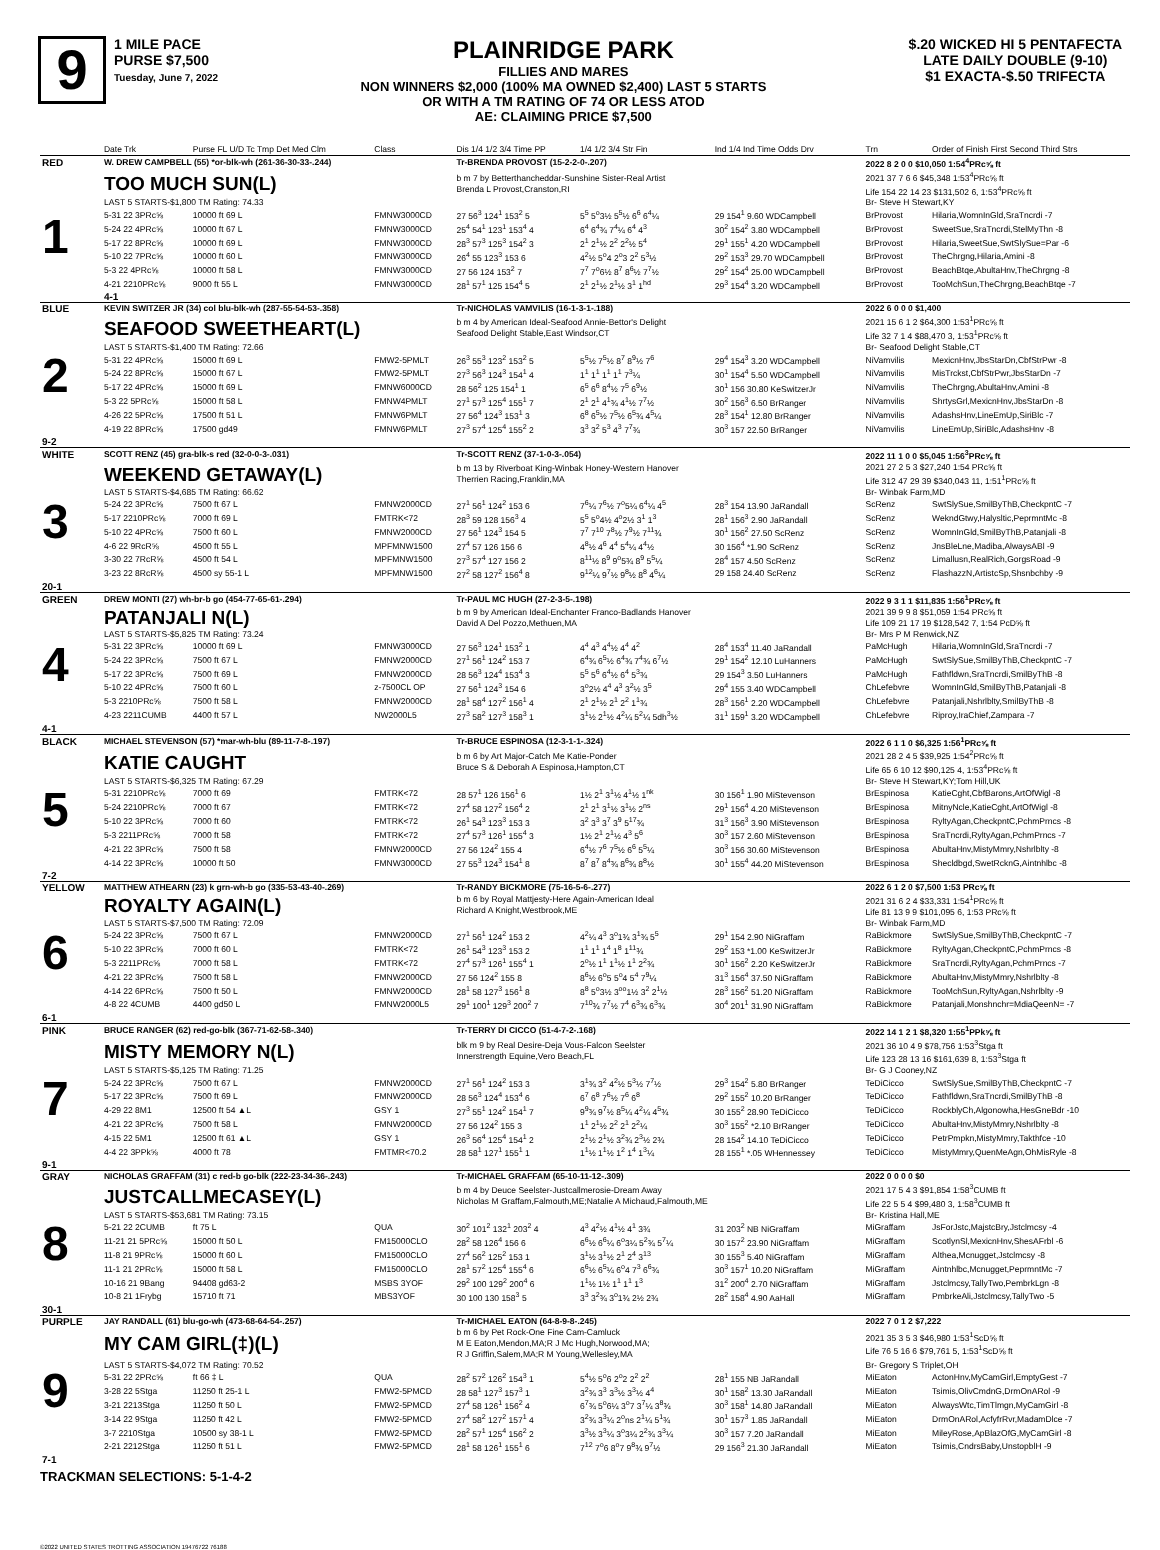9
1 MILE PACE
PURSE $7,500
Tuesday, June 7, 2022
PLAINRIDGE PARK
FILLIES AND MARES
NON WINNERS $2,000 (100% MA OWNED $2,400) LAST 5 STARTS
OR WITH A TM RATING OF 74 OR LESS ATOD
AE: CLAIMING PRICE $7,500
$.20 WICKED HI 5 PENTAFECTA
LATE DAILY DOUBLE (9-10)
$1 EXACTA-$.50 TRIFECTA
| | Date Trk | Purse FL U/D Tc Tmp Det Med Clm | Class | Dis 1/4 1/2 3/4 Time PP | 1/4 1/2 3/4 Str Fin | Ind 1/4 Ind Time Odds Drv | Trn | Order of Finish First Second Third Strs |
| --- | --- | --- | --- | --- | --- | --- | --- | --- |
| RED | W. DREW CAMPBELL (55) *or-blk-wh (261-36-30-33-.244) | | | Tr-BRENDA PROVOST (15-2-2-0-.207) | | | 2022 8 2 0 0 $10,050 1:54<sup>4</sup>PRc⅝ ft | |
| 1 | TOO MUCH SUN(L) | | | b m 7 by Betterthancheddar-Sunshine Sister-Real Artist Brenda L Provost,Cranston,RI | | | 2021 37 7 6 6 $45,348 1:53<sup>4</sup>PRc⅝ ft Life 154 22 14 23 $131,502 6, 1:53<sup>4</sup>PRc⅝ ft | |
| | LAST 5 STARTS-$1,800 TM Rating: 74.33 | | | | | | Br- Steve H Stewart,KY | |
| | 5-31 22 3PRc⅝ | 10000 ft 69 L | FMNW3000CD | 27 56<sup>3</sup> 124<sup>1</sup> 153<sup>2</sup> 5 | 5<sup>5</sup> 5<sup>o</sup>3½ 5<sup>5</sup>½ 6<sup>6</sup> 6<sup>4</sup>¼ | 29 154<sup>1</sup> 9.60 WDCampbell | BrProvost | Hilaria,WomnInGld,SraTncrdi -7 |
| | 5-24 22 4PRc⅝ | 10000 ft 67 L | FMNW3000CD | 25<sup>4</sup> 54<sup>1</sup> 123<sup>1</sup> 153<sup>4</sup> 4 | 6<sup>4</sup> 6<sup>4</sup>¾ 7<sup>4</sup>¼ 6<sup>4</sup> 4<sup>3</sup> | 30<sup>2</sup> 154<sup>2</sup> 3.80 WDCampbell | BrProvost | SweetSue,SraTncrdi,StelMyThn -8 |
| | 5-17 22 8PRc⅝ | 10000 ft 69 L | FMNW3000CD | 28<sup>3</sup> 57<sup>3</sup> 125<sup>3</sup> 154<sup>2</sup> 3 | 2<sup>1</sup> 2<sup>1</sup>½ 2<sup>2</sup> 2<sup>2</sup>½ 5<sup>4</sup> | 29<sup>1</sup> 155<sup>1</sup> 4.20 WDCampbell | BrProvost | Hilaria,SweetSue,SwtSlySue=Par -6 |
| | 5-10 22 7PRc⅝ | 10000 ft 60 L | FMNW3000CD | 26<sup>4</sup> 55 123<sup>3</sup> 153 6 | 4<sup>2</sup>½ 5<sup>o</sup>4 2<sup>o</sup>3 2<sup>2</sup> 5<sup>3</sup>½ | 29<sup>2</sup> 153<sup>3</sup> 29.70 WDCampbell | BrProvost | TheChrgng,Hilaria,Amini -8 |
| | 5-3 22 4PRc⅝ | 10000 ft 58 L | FMNW3000CD | 27 56 124 153<sup>2</sup> 7 | 7<sup>7</sup> 7<sup>o</sup>6½ 8<sup>7</sup> 8<sup>6</sup>½ 7<sup>7</sup>½ | 29<sup>2</sup> 154<sup>4</sup> 25.00 WDCampbell | BrProvost | BeachBtqe,AbultaHnv,TheChrgng -8 |
| | 4-21 2210PRc⅝ | 9000 ft 55 L | FMNW3000CD | 28<sup>1</sup> 57<sup>1</sup> 125 154<sup>4</sup> 5 | 2<sup>1</sup> 2<sup>1</sup>½ 2<sup>1</sup>½ 3<sup>1</sup> 1<sup>hd</sup> | 29<sup>3</sup> 154<sup>4</sup> 3.20 WDCampbell | BrProvost | TooMchSun,TheChrgng,BeachBtqe -7 |
| | 4-1 | | | | | | | |
| BLUE | KEVIN SWITZER JR (34) col blu-blk-wh (287-55-54-53-.358) | | | Tr-NICHOLAS VAMVILIS (16-1-3-1-.188) | | | 2022 6 0 0 0 $1,400 | |
| 2 | SEAFOOD SWEETHEART(L) | | | b m 4 by American Ideal-Seafood Annie-Bettor's Delight Seafood Delight Stable,East Windsor,CT | | | 2021 15 6 1 2 $64,300 1:53<sup>1</sup>PRc⅝ ft Life 32 7 1 4 $88,470 3, 1:53<sup>1</sup>PRc⅝ ft | |
| | LAST 5 STARTS-$1,400 TM Rating: 72.66 | | | | | | Br- Seafood Delight Stable,CT | |
| | 5-31 22 4PRc⅝ | 15000 ft 69 L | FMW2-5PMLT | 26<sup>3</sup> 55<sup>3</sup> 123<sup>2</sup> 153<sup>2</sup> 5 | 5<sup>5</sup>½ 7<sup>5</sup>½ 8<sup>7</sup> 8<sup>9</sup>½ 7<sup>6</sup> | 29<sup>4</sup> 154<sup>3</sup> 3.20 WDCampbell | NiVamvilis | MexicnHnv,JbsStarDn,CbfStrPwr -8 |
| | 5-24 22 8PRc⅝ | 15000 ft 67 L | FMW2-5PMLT | 27<sup>3</sup> 56<sup>3</sup> 124<sup>3</sup> 154<sup>1</sup> 4 | 1<sup>1</sup> 1<sup>1</sup> 1<sup>1</sup> 1<sup>1</sup> 7<sup>3</sup>¼ | 30<sup>1</sup> 154<sup>4</sup> 5.50 WDCampbell | NiVamvilis | MisTrckst,CbfStrPwr,JbsStarDn -7 |
| | 5-17 22 4PRc⅝ | 15000 ft 69 L | FMNW6000CD | 28 56<sup>2</sup> 125 154<sup>1</sup> 1 | 6<sup>5</sup> 6<sup>6</sup> 8<sup>4</sup>½ 7<sup>5</sup> 6<sup>9</sup>½ | 30<sup>1</sup> 156 30.80 KeSwitzerJr | NiVamvilis | TheChrgng,AbultaHnv,Amini -8 |
| | 5-3 22 5PRc⅝ | 15000 ft 58 L | FMNW4PMLT | 27<sup>1</sup> 57<sup>3</sup> 125<sup>4</sup> 155<sup>1</sup> 7 | 2<sup>1</sup> 2<sup>1</sup> 4<sup>1</sup>¾ 4<sup>1</sup>½ 7<sup>7</sup>½ | 30<sup>2</sup> 156<sup>3</sup> 6.50 BrRanger | NiVamvilis | ShrtysGrl,MexicnHnv,JbsStarDn -8 |
| | 4-26 22 5PRc⅝ | 17500 ft 51 L | FMNW6PMLT | 27 56<sup>4</sup> 124<sup>3</sup> 153<sup>1</sup> 3 | 6<sup>8</sup> 6<sup>5</sup>½ 7<sup>5</sup>½ 6<sup>5</sup>¾ 4<sup>5</sup>¼ | 28<sup>3</sup> 154<sup>1</sup> 12.80 BrRanger | NiVamvilis | AdashsHnv,LineEmUp,SiriBlc -7 |
| | 4-19 22 8PRc⅝ | 17500 gd49 | FMNW6PMLT | 27<sup>3</sup> 57<sup>4</sup> 125<sup>4</sup> 155<sup>2</sup> 2 | 3<sup>3</sup> 3<sup>2</sup> 5<sup>3</sup> 4<sup>3</sup> 7<sup>7</sup>¾ | 30<sup>3</sup> 157 22.50 BrRanger | NiVamvilis | LineEmUp,SiriBlc,AdashsHnv -8 |
| 9-2 | | | | | | | | |
| WHITE | SCOTT RENZ (45) gra-blk-s red (32-0-0-3-.031) | | | Tr-SCOTT RENZ (37-1-0-3-.054) | | | 2022 11 1 0 0 $5,045 1:56<sup>3</sup>PRc⅝ ft | |
| 3 | WEEKEND GETAWAY(L) | | | b m 13 by Riverboat King-Winbak Honey-Western Hanover Therrien Racing,Franklin,MA | | | 2021 27 2 5 3 $27,240 1:54 PRc⅝ ft Life 312 47 29 39 $340,043 11, 1:51<sup>1</sup>PRc⅝ ft | |
| | LAST 5 STARTS-$4,685 TM Rating: 66.62 | | | | | | Br- Winbak Farm,MD | |
| | 5-24 22 3PRc⅝ | 7500 ft 67 L | FMNW2000CD | 27<sup>1</sup> 56<sup>1</sup> 124<sup>2</sup> 153 6 | 7<sup>6</sup>¼ 7<sup>6</sup>½ 7<sup>o</sup>5¼ 6<sup>4</sup>¼ 4<sup>5</sup> | 28<sup>3</sup> 154 13.90 JaRandall | ScRenz | SwtSlySue,SmilByThB,CheckpntC -7 |
| | 5-17 2210PRc⅝ | 7000 ft 69 L | FMTRK<72 | 28<sup>3</sup> 59 128 156<sup>3</sup> 4 | 5<sup>5</sup> 5<sup>o</sup>4½ 4<sup>o</sup>2½ 3<sup>1</sup> 1<sup>3</sup> | 28<sup>1</sup> 156<sup>3</sup> 2.90 JaRandall | ScRenz | WekndGtwy,Halysltic,PeprmntMc -8 |
| | 5-10 22 4PRc⅝ | 7500 ft 60 L | FMNW2000CD | 27 56<sup>1</sup> 124<sup>3</sup> 154 5 | 7<sup>7</sup> 7<sup>10</sup> 7<sup>8</sup>½ 7<sup>9</sup>½ 7<sup>11</sup>¾ | 30<sup>1</sup> 156<sup>2</sup> 27.50 ScRenz | ScRenz | WomnInGld,SmilByThB,Patanjali -8 |
| | 4-6 22 9RcR⅝ | 4500 ft 55 L | MPFMNW1500 | 27<sup>4</sup> 57 126 156 6 | 4<sup>8</sup>½ 4<sup>6</sup> 4<sup>4</sup> 5<sup>4</sup>¼ 4<sup>4</sup>½ | 30 156<sup>4</sup> *1.90 ScRenz | ScRenz | JnsBleLne,Madiba,AlwaysABl -9 |
| | 3-30 22 7RcR⅝ | 4500 ft 54 L | MPFMNW1500 | 27<sup>3</sup> 57<sup>4</sup> 127 156 2 | 8<sup>11</sup>½ 8<sup>9</sup> 9<sup>o</sup>5¾ 8<sup>9</sup> 5<sup>5</sup>¼ | 28<sup>4</sup> 157 4.50 ScRenz | ScRenz | Limallusn,RealRich,GorgsRoad -9 |
| | 3-23 22 8RcR⅝ | 4500 sy 55-1 L | MPFMNW1500 | 27<sup>2</sup> 58 127<sup>2</sup> 156<sup>4</sup> 8 | 9<sup>12</sup>¼ 9<sup>7</sup>½ 9<sup>8</sup>½ 8<sup>8</sup> 4<sup>6</sup>¼ | 29 158 24.40 ScRenz | ScRenz | FlashazzN,ArtistcSp,Shsnbchby -9 |
| 20-1 | | | | | | | | |
| GREEN | DREW MONTI (27) wh-br-b go (454-77-65-61-.294) | | | Tr-PAUL MC HUGH (27-2-3-5-.198) | | | 2022 9 3 1 1 $11,835 1:56<sup>1</sup>PRc⅝ ft | |
| 4 | PATANJALI N(L) | | | b m 9 by American Ideal-Enchanter Franco-Badlands Hanover David A Del Pozzo,Methuen,MA | | | 2021 39 9 9 8 $51,059 1:54 PRc⅝ ft Life 109 21 17 19 $128,542 7, 1:54 PcD⅝ ft | |
| | LAST 5 STARTS-$5,825 TM Rating: 73.24 | | | | | | Br- Mrs P M Renwick,NZ | |
| | 5-31 22 3PRc⅝ | 10000 ft 69 L | FMNW3000CD | 27 56<sup>3</sup> 124<sup>1</sup> 153<sup>2</sup> 1 | 4<sup>4</sup> 4<sup>3</sup> 4<sup>4</sup>½ 4<sup>4</sup> 4<sup>2</sup> | 28<sup>4</sup> 153<sup>4</sup> 11.40 JaRandall | PaMcHugh | Hilaria,WomnInGld,SraTncrdi -7 |
| | 5-24 22 3PRc⅝ | 7500 ft 67 L | FMNW2000CD | 27<sup>1</sup> 56<sup>1</sup> 124<sup>2</sup> 153 7 | 6<sup>4</sup>¾ 6<sup>5</sup>½ 6<sup>4</sup>¾ 7<sup>4</sup>¾ 6<sup>7</sup>½ | 29<sup>1</sup> 154<sup>2</sup> 12.10 LuHanners | PaMcHugh | SwtSlySue,SmilByThB,CheckpntC -7 |
| | 5-17 22 3PRc⅝ | 7500 ft 69 L | FMNW2000CD | 28 56<sup>3</sup> 124<sup>4</sup> 153<sup>4</sup> 3 | 5<sup>5</sup> 5<sup>6</sup> 6<sup>4</sup>½ 6<sup>4</sup> 5<sup>3</sup>¾ | 29 154<sup>3</sup> 3.50 LuHanners | PaMcHugh | Fathfldwn,SraTncrdi,SmilByThB -8 |
| | 5-10 22 4PRc⅝ | 7500 ft 60 L | z-7500CL OP | 27 56<sup>1</sup> 124<sup>3</sup> 154 6 | 3<sup>o</sup>2½ 4<sup>4</sup> 4<sup>3</sup> 3<sup>2</sup>½ 3<sup>5</sup> | 29<sup>4</sup> 155 3.40 WDCampbell | ChLefebvre | WomnInGld,SmilByThB,Patanjali -8 |
| | 5-3 2210PRc⅝ | 7500 ft 58 L | FMNW2000CD | 28<sup>1</sup> 58<sup>4</sup> 127<sup>2</sup> 156<sup>1</sup> 4 | 2<sup>1</sup> 2<sup>1</sup>½ 2<sup>1</sup> 2<sup>2</sup> 1<sup>1</sup>¾ | 28<sup>3</sup> 156<sup>1</sup> 2.20 WDCampbell | ChLefebvre | Patanjali,Nshrlblty,SmilByThB -8 |
| | 4-23 2211CUMB | 4400 ft 57 L | NW2000L5 | 27<sup>3</sup> 58<sup>2</sup> 127<sup>3</sup> 158<sup>3</sup> 1 | 3<sup>1</sup>½ 2<sup>1</sup>½ 4<sup>2</sup>¼ 5<sup>2</sup>¼ 5dh<sup>3</sup>½ | 31<sup>1</sup> 159<sup>1</sup> 3.20 WDCampbell | ChLefebvre | Riproy,IraChief,Zampara -7 |
| 4-1 | | | | | | | | |
| BLACK | MICHAEL STEVENSON (57) *mar-wh-blu (89-11-7-8-.197) | | | Tr-BRUCE ESPINOSA (12-3-1-1-.324) | | | 2022 6 1 1 0 $6,325 1:56<sup>1</sup>PRc⅝ ft | |
| 5 | KATIE CAUGHT | | | b m 6 by Art Major-Catch Me Katie-Ponder Bruce S & Deborah A Espinosa,Hampton,CT | | | 2021 28 2 4 5 $39,925 1:54<sup>2</sup>PRc⅝ ft Life 65 6 10 12 $90,125 4, 1:53<sup>4</sup>PRc⅝ ft | |
| | LAST 5 STARTS-$6,325 TM Rating: 67.29 | | | | | | Br- Steve H Stewart,KY;Tom Hill,UK | |
| | 5-31 2210PRc⅝ | 7000 ft 69 | FMTRK<72 | 28 57<sup>1</sup> 126 156<sup>1</sup> 6 | 1½ 2<sup>1</sup> 3<sup>1</sup>½ 4<sup>1</sup>½ 1<sup>nk</sup> | 30 156<sup>1</sup> 1.90 MiStevenson | BrEspinosa | KatieCght,CbfBarons,ArtOfWigl -8 |
| | 5-24 2210PRc⅝ | 7000 ft 67 | FMTRK<72 | 27<sup>4</sup> 58 127<sup>2</sup> 156<sup>4</sup> 2 | 2<sup>1</sup> 2<sup>1</sup> 3<sup>1</sup>½ 3<sup>1</sup>½ 2<sup>ns</sup> | 29<sup>1</sup> 156<sup>4</sup> 4.20 MiStevenson | BrEspinosa | MitnyNcle,KatieCght,ArtOfWigl -8 |
| | 5-10 22 3PRc⅝ | 7000 ft 60 | FMTRK<72 | 26<sup>1</sup> 54<sup>3</sup> 123<sup>3</sup> 153 3 | 3<sup>2</sup> 3<sup>3</sup> 3<sup>7</sup> 3<sup>9</sup> 5<sup>17</sup>¾ | 31<sup>3</sup> 156<sup>3</sup> 3.90 MiStevenson | BrEspinosa | RyltyAgan,CheckpntC,PchmPrncs -8 |
| | 5-3 2211PRc⅝ | 7000 ft 58 | FMTRK<72 | 27<sup>4</sup> 57<sup>3</sup> 126<sup>1</sup> 155<sup>4</sup> 3 | 1½ 2<sup>1</sup> 2<sup>1</sup>½ 4<sup>3</sup> 5<sup>6</sup> | 30<sup>3</sup> 157 2.60 MiStevenson | BrEspinosa | SraTncrdi,RyltyAgan,PchmPrncs -7 |
| | 4-21 22 3PRc⅝ | 7500 ft 58 | FMNW2000CD | 27 56 124<sup>2</sup> 155 4 | 6<sup>4</sup>½ 7<sup>6</sup> 7<sup>5</sup>½ 6<sup>6</sup> 5<sup>5</sup>¼ | 30<sup>3</sup> 156 30.60 MiStevenson | BrEspinosa | AbultaHnv,MistyMmry,Nshrlblty -8 |
| | 4-14 22 3PRc⅝ | 10000 ft 50 | FMNW3000CD | 27 55<sup>3</sup> 124<sup>3</sup> 154<sup>1</sup> 8 | 8<sup>7</sup> 8<sup>7</sup> 8<sup>4</sup>¾ 8<sup>6</sup>¾ 8<sup>8</sup>½ | 30<sup>1</sup> 155<sup>4</sup> 44.20 MiStevenson | BrEspinosa | Shecldbgd,SwetRcknG,Aintnhlbc -8 |
| 7-2 | | | | | | | | |
| YELLOW | MATTHEW ATHEARN (23) k grn-wh-b go (335-53-43-40-.269) | | | Tr-RANDY BICKMORE (75-16-5-6-.277) | | | 2022 6 1 2 0 $7,500 1:53 PRc⅝ ft | |
| 6 | ROYALTY AGAIN(L) | | | b m 6 by Royal Mattjesty-Here Again-American Ideal Richard A Knight,Westbrook,ME | | | 2021 31 6 2 4 $33,331 1:54<sup>1</sup>PRc⅝ ft Life 81 13 9 9 $101,095 6, 1:53 PRc⅝ ft | |
| | LAST 5 STARTS-$7,500 TM Rating: 72.09 | | | | | | Br- Winbak Farm,MD | |
| | 5-24 22 3PRc⅝ | 7500 ft 67 L | FMNW2000CD | 27<sup>1</sup> 56<sup>1</sup> 124<sup>2</sup> 153 2 | 4<sup>2</sup>¼ 4<sup>3</sup> 3<sup>o</sup>1¾ 3<sup>1</sup>¾ 5<sup>5</sup> | 29<sup>1</sup> 154 2.90 NiGraffam | RaBickmore | SwtSlySue,SmilByThB,CheckpntC -7 |
| | 5-10 22 3PRc⅝ | 7000 ft 60 L | FMTRK<72 | 26<sup>1</sup> 54<sup>3</sup> 123<sup>3</sup> 153 2 | 1<sup>1</sup> 1<sup>1</sup> 1<sup>4</sup> 1<sup>8</sup> 1<sup>11</sup>¾ | 29<sup>2</sup> 153 *1.00 KeSwitzerJr | RaBickmore | RyltyAgan,CheckpntC,PchmPrncs -8 |
| | 5-3 2211PRc⅝ | 7000 ft 58 L | FMTRK<72 | 27<sup>4</sup> 57<sup>3</sup> 126<sup>1</sup> 155<sup>4</sup> 1 | 2<sup>o</sup>½ 1<sup>1</sup> 1<sup>1</sup>½ 1<sup>1</sup> 2<sup>2</sup>¾ | 30<sup>1</sup> 156<sup>2</sup> 2.20 KeSwitzerJr | RaBickmore | SraTncrdi,RyltyAgan,PchmPrncs -7 |
| | 4-21 22 3PRc⅝ | 7500 ft 58 L | FMNW2000CD | 27 56 124<sup>2</sup> 155 8 | 8<sup>6</sup>½ 6<sup>o</sup>5 5<sup>o</sup>4 5<sup>4</sup> 7<sup>9</sup>¼ | 31<sup>3</sup> 156<sup>4</sup> 37.50 NiGraffam | RaBickmore | AbultaHnv,MistyMmry,Nshrlblty -8 |
| | 4-14 22 6PRc⅝ | 7500 ft 50 L | FMNW2000CD | 28<sup>1</sup> 58 127<sup>3</sup> 156<sup>1</sup> 8 | 8<sup>8</sup> 5<sup>o</sup>3½ 3<sup>oo</sup>1½ 3<sup>2</sup> 2<sup>1</sup>½ | 28<sup>3</sup> 156<sup>2</sup> 51.20 NiGraffam | RaBickmore | TooMchSun,RyltyAgan,Nshrlblty -9 |
| | 4-8 22 4CUMB | 4400 gd50 L | FMNW2000L5 | 29<sup>1</sup> 100<sup>1</sup> 129<sup>3</sup> 200<sup>2</sup> 7 | 7<sup>10</sup>¾ 7<sup>7</sup>½ 7<sup>4</sup> 6<sup>3</sup>¾ 6<sup>3</sup>¾ | 30<sup>4</sup> 201<sup>1</sup> 31.90 NiGraffam | RaBickmore | Patanjali,Monshnchr=MdiaQeenN= -7 |
| 6-1 | | | | | | | | |
| PINK | BRUCE RANGER (62) red-go-blk (367-71-62-58-.340) | | | Tr-TERRY DI CICCO (51-4-7-2-.168) | | | 2022 14 1 2 1 $8,320 1:55<sup>1</sup>PPk⅝ ft | |
| 7 | MISTY MEMORY N(L) | | | blk m 9 by Real Desire-Deja Vous-Falcon Seelster Innerstrength Equine,Vero Beach,FL | | | 2021 36 10 4 9 $78,756 1:53<sup>3</sup>Stga ft Life 123 28 13 16 $161,639 8, 1:53<sup>3</sup>Stga ft | |
| | LAST 5 STARTS-$5,125 TM Rating: 71.25 | | | | | | Br- G J Cooney,NZ | |
| | 5-24 22 3PRc⅝ | 7500 ft 67 L | FMNW2000CD | 27<sup>1</sup> 56<sup>1</sup> 124<sup>2</sup> 153 3 | 3<sup>1</sup>¾ 3<sup>2</sup> 4<sup>2</sup>½ 5<sup>3</sup>½ 7<sup>7</sup>½ | 29<sup>3</sup> 154<sup>2</sup> 5.80 BrRanger | TeDiCicco | SwtSlySue,SmilByThB,CheckpntC -7 |
| | 5-17 22 3PRc⅝ | 7500 ft 69 L | FMNW2000CD | 28 56<sup>3</sup> 124<sup>4</sup> 153<sup>4</sup> 6 | 6<sup>7</sup> 6<sup>8</sup> 7<sup>6</sup>½ 7<sup>6</sup> 6<sup>8</sup> | 29<sup>2</sup> 155<sup>2</sup> 10.20 BrRanger | TeDiCicco | Fathfldwn,SraTncrdi,SmilByThB -8 |
| | 4-29 22 8M1 | 12500 ft 54 ▲L | GSY 1 | 27<sup>3</sup> 55<sup>1</sup> 124<sup>2</sup> 154<sup>1</sup> 7 | 9<sup>9</sup>¾ 9<sup>7</sup>½ 8<sup>5</sup>¼ 4<sup>2</sup>¼ 4<sup>5</sup>¾ | 30 155<sup>2</sup> 28.90 TeDiCicco | TeDiCicco | RockblyCh,Algonowha,HesGneBdr -10 |
| | 4-21 22 3PRc⅝ | 7500 ft 58 L | FMNW2000CD | 27 56 124<sup>2</sup> 155 3 | 1<sup>1</sup> 2<sup>1</sup>½ 2<sup>2</sup> 2<sup>1</sup> 2<sup>2</sup>¼ | 30<sup>3</sup> 155<sup>2</sup> *2.10 BrRanger | TeDiCicco | AbultaHnv,MistyMmry,Nshrlblty -8 |
| | 4-15 22 5M1 | 12500 ft 61 ▲L | GSY 1 | 26<sup>3</sup> 56<sup>4</sup> 125<sup>4</sup> 154<sup>1</sup> 2 | 2<sup>1</sup>½ 2<sup>1</sup>½ 3<sup>2</sup>¾ 2<sup>3</sup>½ 2¾ | 28 154<sup>2</sup> 14.10 TeDiCicco | TeDiCicco | PetrPmpkn,MistyMmry,Takthfce -10 |
| | 4-4 22 3PPk⅝ | 4000 ft 78 | FMTMR<70.2 | 28 58<sup>1</sup> 127<sup>1</sup> 155<sup>1</sup> 1 | 1<sup>1</sup>½ 1<sup>1</sup>½ 1<sup>2</sup> 1<sup>4</sup> 1<sup>3</sup>¼ | 28 155<sup>1</sup> *.05 WHennessey | TeDiCicco | MistyMmry,QuenMeAgn,OhMisRyle -8 |
| 9-1 | | | | | | | | |
| GRAY | NICHOLAS GRAFFAM (31) c red-b go-blk (222-23-34-36-.243) | | | Tr-MICHAEL GRAFFAM (65-10-11-12-.309) | | | 2022 0 0 0 0 $0 | |
| 8 | JUSTCALLMECASEY(L) | | | b m 4 by Deuce Seelster-Justcallmerosie-Dream Away Nicholas M Graffam,Falmouth,ME;Natalie A Michaud,Falmouth,ME | | | 2021 17 5 4 3 $91,854 1:58<sup>3</sup>CUMB ft Life 22 5 5 4 $99,480 3, 1:58<sup>3</sup>CUMB ft | |
| | LAST 5 STARTS-$53,681 TM Rating: 73.15 | | | | | | Br- Kristina Hall,ME | |
| | 5-21 22 2CUMB | ft 75 L | QUA | 30<sup>2</sup> 101<sup>2</sup> 132<sup>1</sup> 203<sup>2</sup> 4 | 4<sup>3</sup> 4<sup>2</sup>½ 4<sup>1</sup>½ 4<sup>1</sup> 3¾ | 31 203<sup>2</sup> NB NiGraffam | MiGraffam | JsForJstc,MajstcBry,Jstclmcsy -4 |
| | 11-21 21 5PRc⅝ | 15000 ft 50 L | FM15000CLO | 28<sup>2</sup> 58 126<sup>4</sup> 156 6 | 6<sup>6</sup>½ 6<sup>6</sup>¼ 6<sup>o</sup>3¼ 5<sup>2</sup>¾ 5<sup>7</sup>¼ | 30 157<sup>2</sup> 23.90 NiGraffam | MiGraffam | ScotlynSl,MexicnHnv,ShesAFrbl -6 |
| | 11-8 21 9PRc⅝ | 15000 ft 60 L | FM15000CLO | 27<sup>4</sup> 56<sup>2</sup> 125<sup>2</sup> 153 1 | 3<sup>1</sup>½ 3<sup>1</sup>½ 2<sup>1</sup> 2<sup>4</sup> 3<sup>13</sup> | 30 155<sup>3</sup> 5.40 NiGraffam | MiGraffam | Althea,Mcnugget,Jstclmcsy -8 |
| | 11-1 21 2PRc⅝ | 15000 ft 58 L | FM15000CLO | 28<sup>1</sup> 57<sup>2</sup> 125<sup>4</sup> 155<sup>4</sup> 6 | 6<sup>6</sup>½ 6<sup>5</sup>¼ 6<sup>o</sup>4 7<sup>3</sup> 6<sup>6</sup>¾ | 30<sup>3</sup> 157<sup>1</sup> 10.20 NiGraffam | MiGraffam | Aintnhlbc,Mcnugget,PeprmntMc -7 |
| | 10-16 21 9Bang | 94408 gd63-2 | MSBS 3YOF | 29<sup>2</sup> 100 129<sup>2</sup> 200<sup>4</sup> 6 | 1<sup>1</sup>½ 1½ 1<sup>1</sup> 1<sup>1</sup> 1<sup>3</sup> | 31<sup>2</sup> 200<sup>4</sup> 2.70 NiGraffam | MiGraffam | Jstclmcsy,TallyTwo,PembrkLgn -8 |
| | 10-8 21 1Frybg | 15710 ft 71 | MBS3YOF | 30 100 130 158<sup>3</sup> 5 | 3<sup>3</sup> 3<sup>2</sup>¾ 3<sup>o</sup>1¾ 2½ 2¾ | 28<sup>2</sup> 158<sup>4</sup> 4.90 AaHall | MiGraffam | PmbrkeAli,Jstclmcsy,TallyTwo -5 |
| 30-1 | | | | | | | | |
| PURPLE | JAY RANDALL (61) blu-go-wh (473-68-64-54-.257) | | | Tr-MICHAEL EATON (64-8-9-8-.245) | | | 2022 7 0 1 2 $7,222 | |
| 9 | MY CAM GIRL(‡)(L) | | | b m 6 by Pet Rock-One Fine Cam-Camluck M E Eaton,Mendon,MA;R J Mc Hugh,Norwood,MA; R J Griffin,Salem,MA;R M Young,Wellesley,MA | | | 2021 35 3 5 3 $46,980 1:53<sup>1</sup>ScD⅝ ft Life 76 5 16 6 $79,761 5, 1:53<sup>1</sup>ScD⅝ ft | |
| | LAST 5 STARTS-$4,072 TM Rating: 70.52 | | | | | | Br- Gregory S Triplet,OH | |
| | 5-31 22 2PRc⅝ | ft 66 ‡ L | QUA | 28<sup>2</sup> 57<sup>2</sup> 126<sup>2</sup> 154<sup>3</sup> 1 | 5<sup>4</sup>½ 5<sup>o</sup>6 2<sup>o</sup>2 2<sup>2</sup> 2<sup>2</sup> | 28<sup>1</sup> 155 NB JaRandall | MiEaton | ActonHnv,MyCamGirl,EmptyGest -7 |
| | 3-28 22 5Stga | 11250 ft 25-1 L | FMW2-5PMCD | 28 58<sup>1</sup> 127<sup>3</sup> 157<sup>3</sup> 1 | 3<sup>2</sup>¾ 3<sup>3</sup> 3<sup>3</sup>½ 3<sup>3</sup>½ 4<sup>4</sup> | 30<sup>1</sup> 158<sup>2</sup> 13.30 JaRandall | MiEaton | Tsimis,OlivCmdnG,DrmOnARol -9 |
| | 3-21 2213Stga | 11250 ft 50 L | FMW2-5PMCD | 27<sup>4</sup> 58 126<sup>1</sup> 156<sup>2</sup> 4 | 6<sup>7</sup>¾ 5<sup>o</sup>6¼ 3<sup>o</sup>7 3<sup>7</sup>¼ 3<sup>8</sup>¾ | 30<sup>3</sup> 158<sup>1</sup> 14.80 JaRandall | MiEaton | AlwaysWtc,TimTlmgn,MyCamGirl -8 |
| | 3-14 22 9Stga | 11250 ft 42 L | FMW2-5PMCD | 27<sup>4</sup> 58<sup>2</sup> 127<sup>2</sup> 157<sup>1</sup> 4 | 3<sup>2</sup>¾ 3<sup>3</sup>¼ 2<sup>o</sup>ns 2<sup>1</sup>¼ 5<sup>1</sup>¾ | 30<sup>1</sup> 157<sup>3</sup> 1.85 JaRandall | MiEaton | DrmOnARol,AcfyfrRvr,MadamDlce -7 |
| | 3-7 2210Stga | 10500 sy 38-1 L | FMW2-5PMCD | 28<sup>2</sup> 57<sup>1</sup> 125<sup>4</sup> 156<sup>2</sup> 2 | 3<sup>3</sup>½ 3<sup>3</sup>¼ 3<sup>o</sup>3¼ 2<sup>2</sup>¾ 3<sup>3</sup>¼ | 30<sup>3</sup> 157 7.20 JaRandall | MiEaton | MileyRose,ApBlazOfG,MyCamGirl -8 |
| | 2-21 2212Stga | 11250 ft 51 L | FMW2-5PMCD | 28<sup>1</sup> 58 126<sup>1</sup> 155<sup>1</sup> 6 | 7<sup>12</sup> 7<sup>o</sup>6 8<sup>o</sup>7 9<sup>8</sup>¾ 9<sup>7</sup>½ | 29 156<sup>3</sup> 21.30 JaRandall | MiEaton | Tsimis,CndrsBaby,UnstopblH -9 |
| 7-1 | | | | | | | | |
TRACKMAN SELECTIONS: 5-1-4-2
©2022 UNITED STATES TROTTING ASSOCIATION 19476722 76188